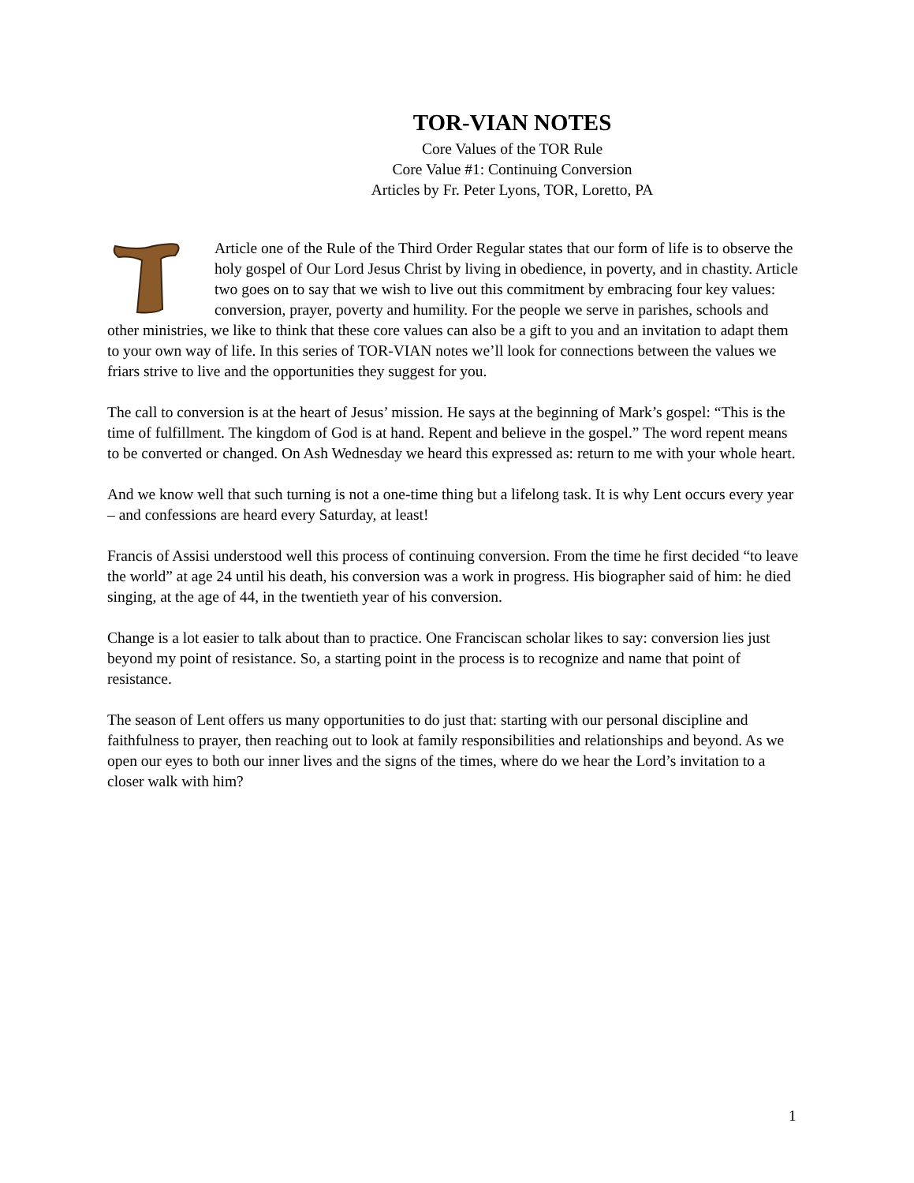TOR-VIAN NOTES
Core Values of the TOR Rule
Core Value #1: Continuing Conversion
Articles by Fr. Peter Lyons, TOR, Loretto, PA
Article one of the Rule of the Third Order Regular states that our form of life is to observe the holy gospel of Our Lord Jesus Christ by living in obedience, in poverty, and in chastity. Article two goes on to say that we wish to live out this commitment by embracing four key values: conversion, prayer, poverty and humility. For the people we serve in parishes, schools and other ministries, we like to think that these core values can also be a gift to you and an invitation to adapt them to your own way of life. In this series of TOR-VIAN notes we’ll look for connections between the values we friars strive to live and the opportunities they suggest for you.
The call to conversion is at the heart of Jesus’ mission. He says at the beginning of Mark’s gospel: “This is the time of fulfillment. The kingdom of God is at hand. Repent and believe in the gospel.” The word repent means to be converted or changed. On Ash Wednesday we heard this expressed as: return to me with your whole heart.
And we know well that such turning is not a one-time thing but a lifelong task. It is why Lent occurs every year – and confessions are heard every Saturday, at least!
Francis of Assisi understood well this process of continuing conversion. From the time he first decided “to leave the world” at age 24 until his death, his conversion was a work in progress. His biographer said of him: he died singing, at the age of 44, in the twentieth year of his conversion.
Change is a lot easier to talk about than to practice. One Franciscan scholar likes to say: conversion lies just beyond my point of resistance. So, a starting point in the process is to recognize and name that point of resistance.
The season of Lent offers us many opportunities to do just that: starting with our personal discipline and faithfulness to prayer, then reaching out to look at family responsibilities and relationships and beyond. As we open our eyes to both our inner lives and the signs of the times, where do we hear the Lord’s invitation to a closer walk with him?
1